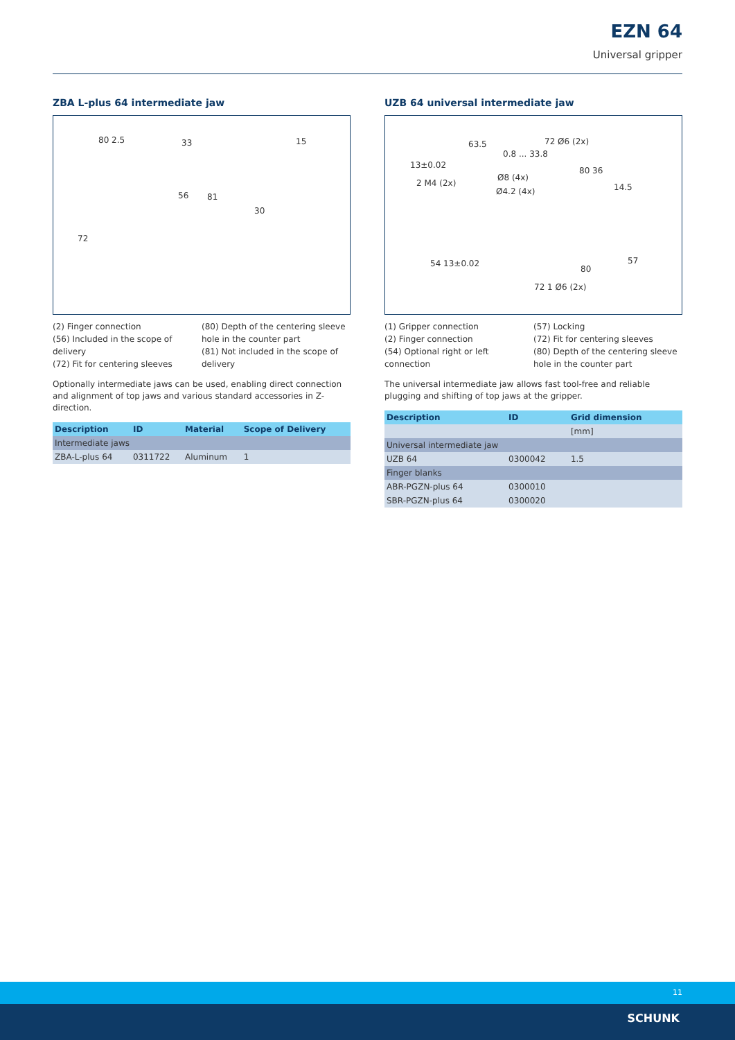EZN 64
Universal gripper
ZBA L-plus 64 intermediate jaw
80 2.5 33 15
56 81
72
30
(2) Finger connection
(56) Included in the scope of delivery
(72) Fit for centering sleeves
(80) Depth of the centering sleeve hole in the counter part
(81) Not included in the scope of delivery
Optionally intermediate jaws can be used, enabling direct connection and alignment of top jaws and various standard accessories in Z-direction.
| Description | ID | Material | Scope of Delivery |
| --- | --- | --- | --- |
| Intermediate jaws | | | |
| ZBA-L-plus 64 | 0311722 | Aluminum | 1 |
UZB 64 universal intermediate jaw
63.5 72 Ø6 (2x)
0.8 ... 33.8
13±0.02
2 M4 (2x)
Ø8 (4x)
Ø4.2 (4x)
54 13±0.02
72 1 Ø6 (2x)
80 36
14.5
57
80
(1) Gripper connection
(2) Finger connection
(54) Optional right or left connection
(57) Locking
(72) Fit for centering sleeves
(80) Depth of the centering sleeve hole in the counter part
The universal intermediate jaw allows fast tool-free and reliable plugging and shifting of top jaws at the gripper.
| Description | ID | Grid dimension |
| --- | --- | --- |
| | | [mm] |
| Universal intermediate jaw | | |
| UZB 64 | 0300042 | 1.5 |
| Finger blanks | | |
| ABR-PGZN-plus 64 | 0300010 | |
| SBR-PGZN-plus 64 | 0300020 | |
11
SCHUNK